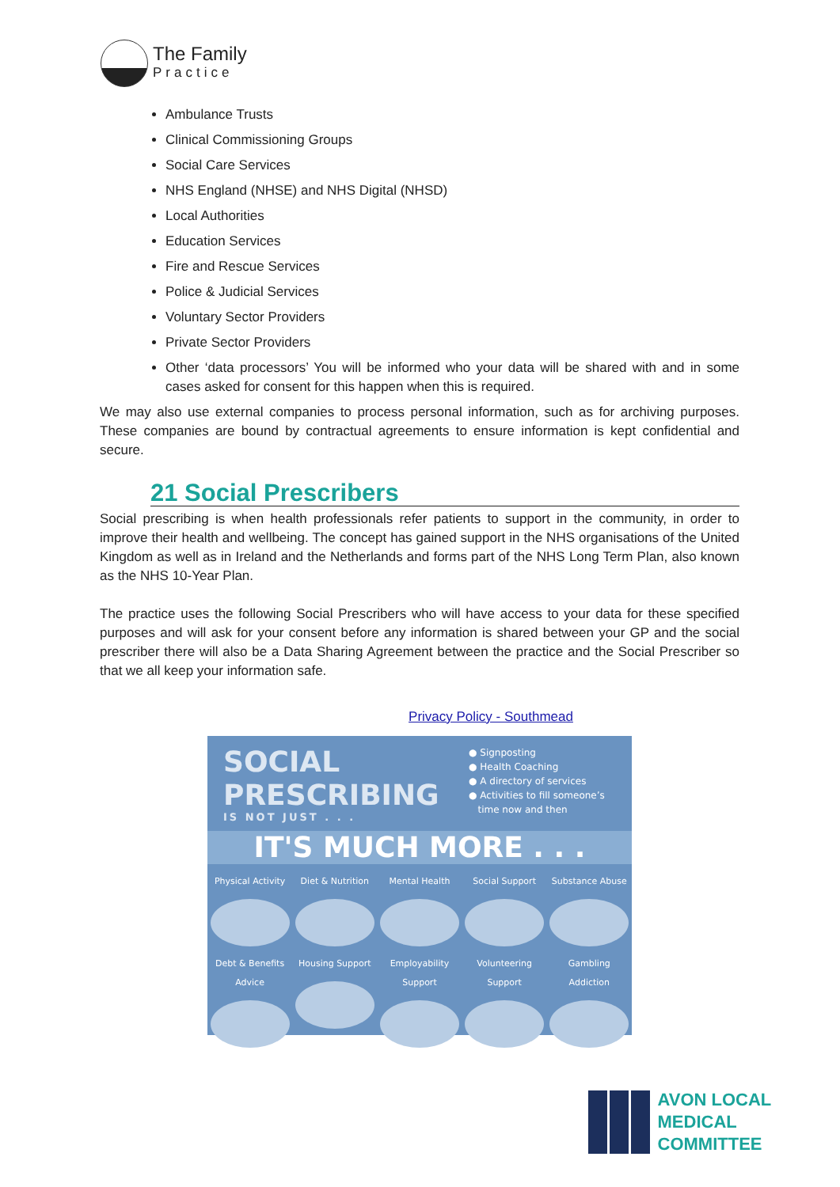The Family
Practice
Ambulance Trusts
Clinical Commissioning Groups
Social Care Services
NHS England (NHSE) and NHS Digital (NHSD)
Local Authorities
Education Services
Fire and Rescue Services
Police & Judicial Services
Voluntary Sector Providers
Private Sector Providers
Other ‘data processors’ You will be informed who your data will be shared with and in some cases asked for consent for this happen when this is required.
We may also use external companies to process personal information, such as for archiving purposes. These companies are bound by contractual agreements to ensure information is kept confidential and secure.
21 Social Prescribers
Social prescribing is when health professionals refer patients to support in the community, in order to improve their health and wellbeing. The concept has gained support in the NHS organisations of the United Kingdom as well as in Ireland and the Netherlands and forms part of the NHS Long Term Plan, also known as the NHS 10-Year Plan.
The practice uses the following Social Prescribers who will have access to your data for these specified purposes and will ask for your consent before any information is shared between your GP and the social prescriber there will also be a Data Sharing Agreement between the practice and the Social Prescriber so that we all keep your information safe.
Privacy Policy - Southmead
SOCIAL
PRESCRIBING
IS NOT JUST . . .
● Signposting
● Health Coaching
● A directory of services
● Activities to fill someone’s
time now and then
IT'S MUCH MORE . . .
Physical Activity
Diet & Nutrition
Mental Health Social Support Substance Abuse
Debt & Benefits Advice
Housing Support Employability Support
Volunteering Support
Gambling Addiction
AVON LOCAL
MEDICAL COMMITTEE